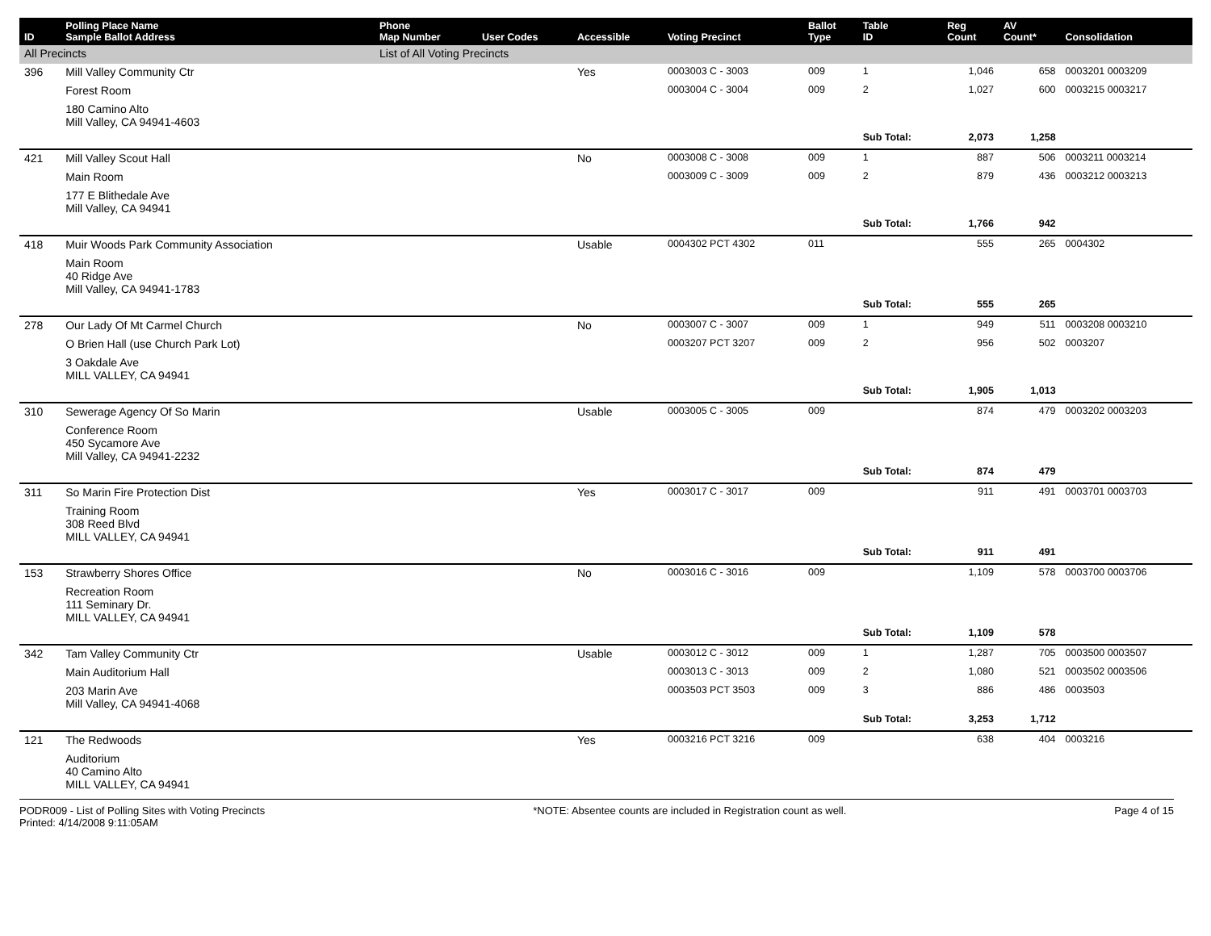| ID | Polling Place Name Sample Ballot Address | Phone Map Number | User Codes | Accessible | Voting Precinct | Ballot Type | Table ID | Reg Count | AV Count* | Consolidation |
| --- | --- | --- | --- | --- | --- | --- | --- | --- | --- | --- |
| All Precincts | | List of All Voting Precincts | | | | | | | | |
| 396 | Mill Valley Community Ctr | | | Yes | 0003003 C - 3003 | 009 | 1 | 1,046 | 658 | 0003201 0003209 |
| | Forest Room | | | | 0003004 C - 3004 | 009 | 2 | 1,027 | 600 | 0003215 0003217 |
| | 180 Camino Alto Mill Valley, CA 94941-4603 | | | | | | | | | |
| | | | | | | | Sub Total: | 2,073 | 1,258 | |
| 421 | Mill Valley Scout Hall | | | No | 0003008 C - 3008 | 009 | 1 | 887 | 506 | 0003211 0003214 |
| | Main Room | | | | 0003009 C - 3009 | 009 | 2 | 879 | 436 | 0003212 0003213 |
| | 177 E Blithedale Ave Mill Valley, CA 94941 | | | | | | | | | |
| | | | | | | | Sub Total: | 1,766 | 942 | |
| 418 | Muir Woods Park Community Association | | | Usable | 0004302 PCT 4302 | 011 | | 555 | 265 | 0004302 |
| | Main Room 40 Ridge Ave Mill Valley, CA 94941-1783 | | | | | | | | | |
| | | | | | | | Sub Total: | 555 | 265 | |
| 278 | Our Lady Of Mt Carmel Church | | | No | 0003007 C - 3007 | 009 | 1 | 949 | 511 | 0003208 0003210 |
| | O Brien Hall (use Church Park Lot) | | | | 0003207 PCT 3207 | 009 | 2 | 956 | 502 | 0003207 |
| | 3 Oakdale Ave MILL VALLEY, CA 94941 | | | | | | | | | |
| | | | | | | | Sub Total: | 1,905 | 1,013 | |
| 310 | Sewerage Agency Of So Marin | | | Usable | 0003005 C - 3005 | 009 | | 874 | 479 | 0003202 0003203 |
| | Conference Room 450 Sycamore Ave Mill Valley, CA 94941-2232 | | | | | | | | | |
| | | | | | | | Sub Total: | 874 | 479 | |
| 311 | So Marin Fire Protection Dist | | | Yes | 0003017 C - 3017 | 009 | | 911 | 491 | 0003701 0003703 |
| | Training Room 308 Reed Blvd MILL VALLEY, CA 94941 | | | | | | | | | |
| | | | | | | | Sub Total: | 911 | 491 | |
| 153 | Strawberry Shores Office | | | No | 0003016 C - 3016 | 009 | | 1,109 | 578 | 0003700 0003706 |
| | Recreation Room 111 Seminary Dr. MILL VALLEY, CA 94941 | | | | | | | | | |
| | | | | | | | Sub Total: | 1,109 | 578 | |
| 342 | Tam Valley Community Ctr | | | Usable | 0003012 C - 3012 | 009 | 1 | 1,287 | 705 | 0003500 0003507 |
| | Main Auditorium Hall | | | | 0003013 C - 3013 | 009 | 2 | 1,080 | 521 | 0003502 0003506 |
| | 203 Marin Ave Mill Valley, CA 94941-4068 | | | | 0003503 PCT 3503 | 009 | 3 | 886 | 486 | 0003503 |
| | | | | | | | Sub Total: | 3,253 | 1,712 | |
| 121 | The Redwoods | | | Yes | 0003216 PCT 3216 | 009 | | 638 | 404 | 0003216 |
| | Auditorium 40 Camino Alto MILL VALLEY, CA 94941 | | | | | | | | | |
PODR009 - List of Polling Sites with Voting Precincts
Printed: 4/14/2008 9:11:05AM
*NOTE: Absentee counts are included in Registration count as well.
Page 4 of 15